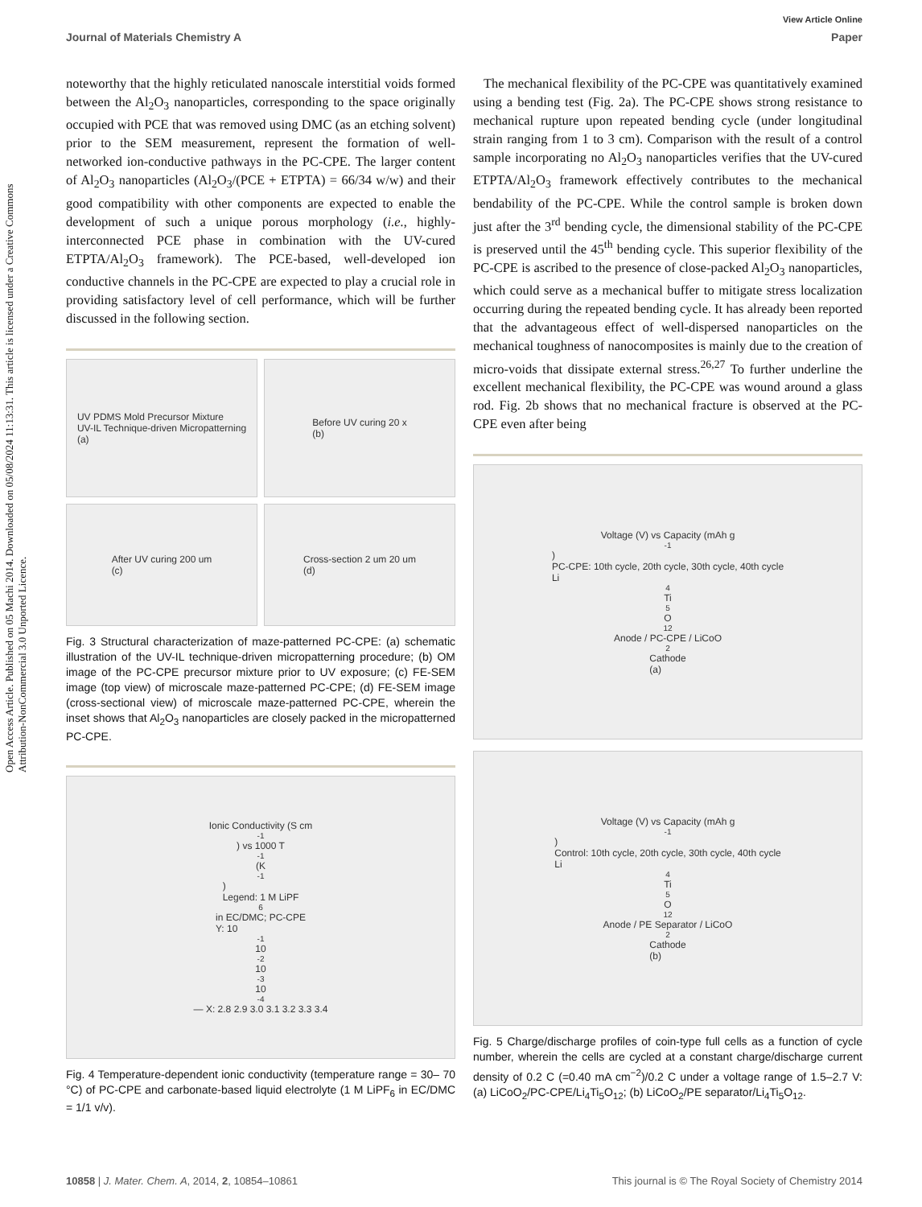Open Access Article. Published on 05 Machi 2014. Downloaded on 05/08/2024 11:13:31. This article is licensed under a Creative Commons Attribution-NonCommercial 3.0 Unported Licence.
View Article Online
Journal of Materials Chemistry A Paper
noteworthy that the highly reticulated nanoscale interstitial voids formed between the Al<sub>2</sub>O<sub>3</sub> nanoparticles, corresponding to the space originally occupied with PCE that was removed using DMC (as an etching solvent) prior to the SEM measurement, represent the formation of well-networked ion-conductive pathways in the PC-CPE. The larger content of Al<sub>2</sub>O<sub>3</sub> nanoparticles (Al<sub>2</sub>O<sub>3</sub>/(PCE + ETPTA) = 66/34 w/w) and their good compatibility with other components are expected to enable the development of such a unique porous morphology (i.e., highly-interconnected PCE phase in combination with the UV-cured ETPTA/Al<sub>2</sub>O<sub>3</sub> framework). The PCE-based, well-developed ion conductive channels in the PC-CPE are expected to play a crucial role in providing satisfactory level of cell performance, which will be further discussed in the following section.
UV PDMS Mold Precursor Mixture
UV-IL Technique-driven Micropatterning
(a)
Before UV curing 20 x
(b)
After UV curing 200 um
(c)
Cross-section 2 um 20 um
(d)
Fig. 3 Structural characterization of maze-patterned PC-CPE: (a) schematic illustration of the UV-IL technique-driven micropatterning procedure; (b) OM image of the PC-CPE precursor mixture prior to UV exposure; (c) FE-SEM image (top view) of microscale maze-patterned PC-CPE; (d) FE-SEM image (cross-sectional view) of microscale maze-patterned PC-CPE, wherein the inset shows that Al<sub>2</sub>O<sub>3</sub> nanoparticles are closely packed in the micropatterned PC-CPE.
Ionic Conductivity (S cm<sup>-1</sup>) vs 1000 T<sup>-1</sup> (K<sup>-1</sup>)
Legend: 1 M LiPF<sub>6</sub> in EC/DMC; PC-CPE
Y: 10<sup>-1</sup> 10<sup>-2</sup> 10<sup>-3</sup> 10<sup>-4</sup> — X: 2.8 2.9 3.0 3.1 3.2 3.3 3.4
Fig. 4 Temperature-dependent ionic conductivity (temperature range = 30– 70 °C) of PC-CPE and carbonate-based liquid electrolyte (1 M LiPF<sub>6</sub> in EC/DMC = 1/1 v/v).
The mechanical flexibility of the PC-CPE was quantitatively examined using a bending test (Fig. 2a). The PC-CPE shows strong resistance to mechanical rupture upon repeated bending cycle (under longitudinal strain ranging from 1 to 3 cm). Comparison with the result of a control sample incorporating no Al<sub>2</sub>O<sub>3</sub> nanoparticles verifies that the UV-cured ETPTA/Al<sub>2</sub>O<sub>3</sub> framework effectively contributes to the mechanical bendability of the PC-CPE. While the control sample is broken down just after the 3<sup>rd</sup> bending cycle, the dimensional stability of the PC-CPE is preserved until the 45<sup>th</sup> bending cycle. This superior flexibility of the PC-CPE is ascribed to the presence of close-packed Al<sub>2</sub>O<sub>3</sub> nanoparticles, which could serve as a mechanical buffer to mitigate stress localization occurring during the repeated bending cycle. It has already been reported that the advantageous effect of well-dispersed nanoparticles on the mechanical toughness of nanocomposites is mainly due to the creation of micro-voids that dissipate external stress.<sup>26,27</sup> To further underline the excellent mechanical flexibility, the PC-CPE was wound around a glass rod. Fig. 2b shows that no mechanical fracture is observed at the PC-CPE even after being
Voltage (V) vs Capacity (mAh g<sup>-1</sup>)
PC-CPE: 10th cycle, 20th cycle, 30th cycle, 40th cycle
Li<sub>4</sub>Ti<sub>5</sub>O<sub>12</sub> Anode / PC-CPE / LiCoO<sub>2</sub> Cathode
(a)
Voltage (V) vs Capacity (mAh g<sup>-1</sup>)
Control: 10th cycle, 20th cycle, 30th cycle, 40th cycle
Li<sub>4</sub>Ti<sub>5</sub>O<sub>12</sub> Anode / PE Separator / LiCoO<sub>2</sub> Cathode
(b)
Fig. 5 Charge/discharge profiles of coin-type full cells as a function of cycle number, wherein the cells are cycled at a constant charge/discharge current density of 0.2 C (=0.40 mA cm<sup>−2</sup>)/0.2 C under a voltage range of 1.5–2.7 V: (a) LiCoO<sub>2</sub>/PC-CPE/Li<sub>4</sub>Ti<sub>5</sub>O<sub>12</sub>; (b) LiCoO<sub>2</sub>/PE separator/Li<sub>4</sub>Ti<sub>5</sub>O<sub>12</sub>.
10858 | J. Mater. Chem. A, 2014, 2, 10854–10861 This journal is © The Royal Society of Chemistry 2014